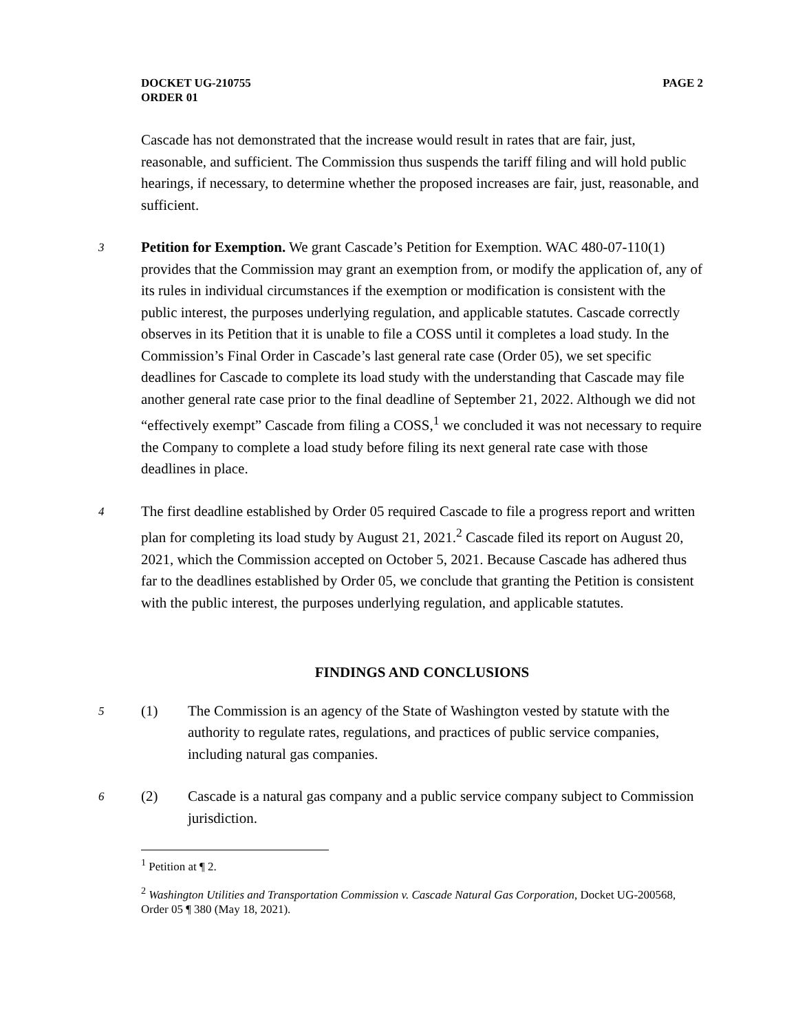DOCKET UG-210755
ORDER 01
PAGE 2
Cascade has not demonstrated that the increase would result in rates that are fair, just, reasonable, and sufficient. The Commission thus suspends the tariff filing and will hold public hearings, if necessary, to determine whether the proposed increases are fair, just, reasonable, and sufficient.
3
Petition for Exemption. We grant Cascade’s Petition for Exemption. WAC 480-07-110(1) provides that the Commission may grant an exemption from, or modify the application of, any of its rules in individual circumstances if the exemption or modification is consistent with the public interest, the purposes underlying regulation, and applicable statutes. Cascade correctly observes in its Petition that it is unable to file a COSS until it completes a load study. In the Commission’s Final Order in Cascade’s last general rate case (Order 05), we set specific deadlines for Cascade to complete its load study with the understanding that Cascade may file another general rate case prior to the final deadline of September 21, 2022. Although we did not “effectively exempt” Cascade from filing a COSS,<sup>1</sup> we concluded it was not necessary to require the Company to complete a load study before filing its next general rate case with those deadlines in place.
4
The first deadline established by Order 05 required Cascade to file a progress report and written plan for completing its load study by August 21, 2021.<sup>2</sup> Cascade filed its report on August 20, 2021, which the Commission accepted on October 5, 2021. Because Cascade has adhered thus far to the deadlines established by Order 05, we conclude that granting the Petition is consistent with the public interest, the purposes underlying regulation, and applicable statutes.
FINDINGS AND CONCLUSIONS
5
(1) The Commission is an agency of the State of Washington vested by statute with the authority to regulate rates, regulations, and practices of public service companies, including natural gas companies.
6
(2) Cascade is a natural gas company and a public service company subject to Commission jurisdiction.
<sup>1</sup> Petition at ¶ 2.
<sup>2</sup> Washington Utilities and Transportation Commission v. Cascade Natural Gas Corporation, Docket UG-200568, Order 05 ¶ 380 (May 18, 2021).